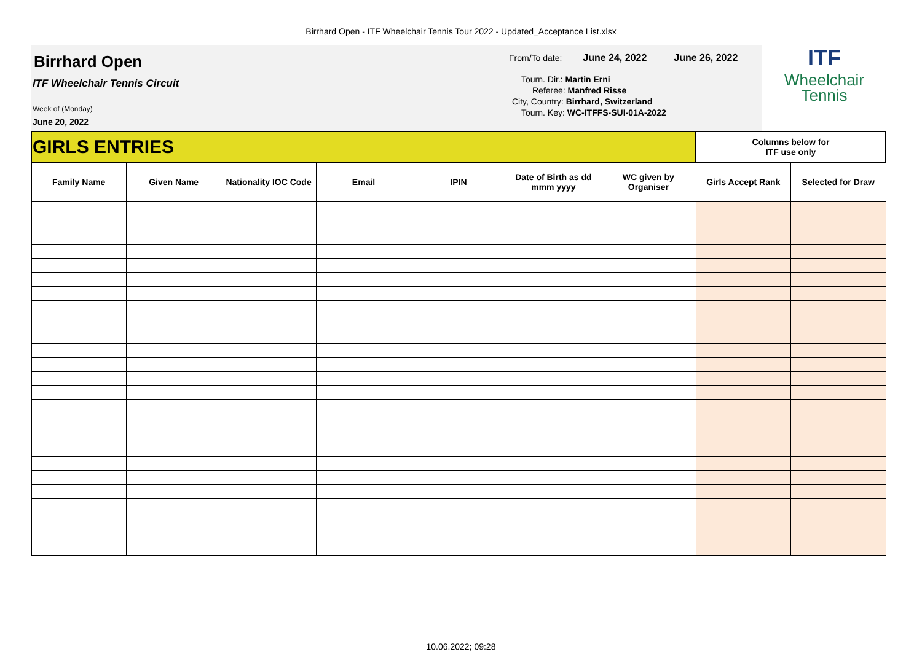Birrhard Open - ITF Wheelchair Tennis Tour 2022 - Updated_Acceptance List.xlsx
Birrhard Open
ITF Wheelchair Tennis Circuit
Week of (Monday)
June 20, 2022
From/To date: June 24, 2022 June 26, 2022
Tourn. Dir.: Martin Erni
Referee: Manfred Risse
City, Country: Birrhard, Switzerland
Tourn. Key: WC-ITFFS-SUI-01A-2022
ITF
Wheelchair
Tennis
| GIRLS ENTRIES | | | | | | | Columns below for ITF use only | |
| Family Name | Given Name | Nationality IOC Code | Email | IPIN | Date of Birth as dd mmm yyyy | WC given by Organiser | Girls Accept Rank | Selected for Draw |
10.06.2022; 09:28